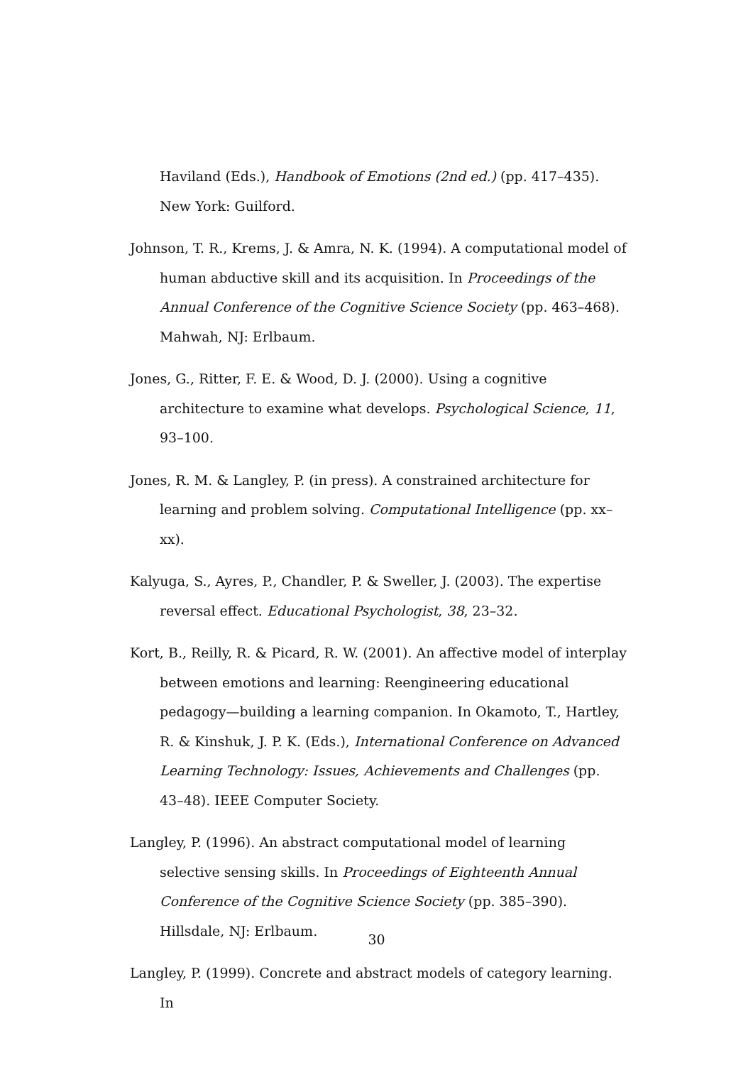Haviland (Eds.), Handbook of Emotions (2nd ed.) (pp. 417–435). New York: Guilford.
Johnson, T. R., Krems, J. & Amra, N. K. (1994). A computational model of human abductive skill and its acquisition. In Proceedings of the Annual Conference of the Cognitive Science Society (pp. 463–468). Mahwah, NJ: Erlbaum.
Jones, G., Ritter, F. E. & Wood, D. J. (2000). Using a cognitive architecture to examine what develops. Psychological Science, 11, 93–100.
Jones, R. M. & Langley, P. (in press). A constrained architecture for learning and problem solving. Computational Intelligence (pp. xx–xx).
Kalyuga, S., Ayres, P., Chandler, P. & Sweller, J. (2003). The expertise reversal effect. Educational Psychologist, 38, 23–32.
Kort, B., Reilly, R. & Picard, R. W. (2001). An affective model of interplay between emotions and learning: Reengineering educational pedagogy—building a learning companion. In Okamoto, T., Hartley, R. & Kinshuk, J. P. K. (Eds.), International Conference on Advanced Learning Technology: Issues, Achievements and Challenges (pp. 43–48). IEEE Computer Society.
Langley, P. (1996). An abstract computational model of learning selective sensing skills. In Proceedings of Eighteenth Annual Conference of the Cognitive Science Society (pp. 385–390). Hillsdale, NJ: Erlbaum.
Langley, P. (1999). Concrete and abstract models of category learning. In
30